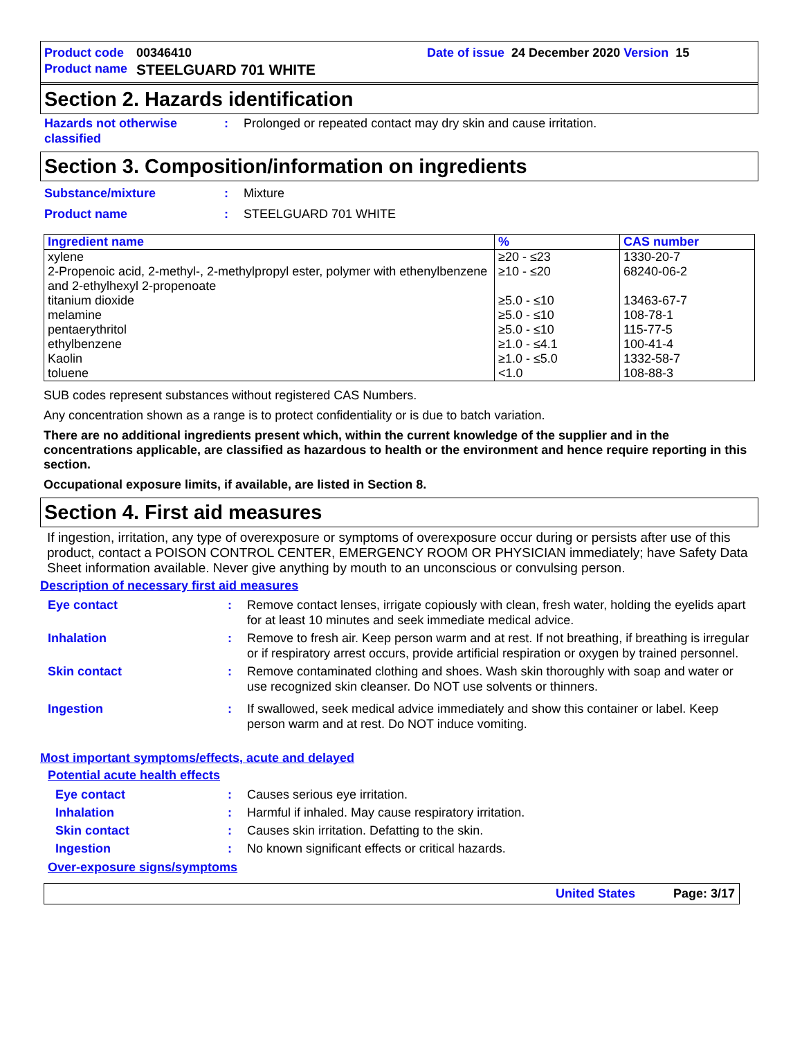Product code 00346410 Date of issue 24 December 2020 Version 15
Product name STEELGUARD 701 WHITE
Section 2. Hazards identification
Hazards not otherwise classified: Prolonged or repeated contact may dry skin and cause irritation.
Section 3. Composition/information on ingredients
Substance/mixture: Mixture
Product name: STEELGUARD 701 WHITE
| Ingredient name | % | CAS number |
| --- | --- | --- |
| xylene | ≥20 - ≤23 | 1330-20-7 |
| 2-Propenoic acid, 2-methyl-, 2-methylpropyl ester, polymer with ethenylbenzene and 2-ethylhexyl 2-propenoate | ≥10 - ≤20 | 68240-06-2 |
| titanium dioxide | ≥5.0 - ≤10 | 13463-67-7 |
| melamine | ≥5.0 - ≤10 | 108-78-1 |
| pentaerythritol | ≥5.0 - ≤10 | 115-77-5 |
| ethylbenzene | ≥1.0 - ≤4.1 | 100-41-4 |
| Kaolin | ≥1.0 - ≤5.0 | 1332-58-7 |
| toluene | <1.0 | 108-88-3 |
SUB codes represent substances without registered CAS Numbers.
Any concentration shown as a range is to protect confidentiality or is due to batch variation.
There are no additional ingredients present which, within the current knowledge of the supplier and in the concentrations applicable, are classified as hazardous to health or the environment and hence require reporting in this section.
Occupational exposure limits, if available, are listed in Section 8.
Section 4. First aid measures
If ingestion, irritation, any type of overexposure or symptoms of overexposure occur during or persists after use of this product, contact a POISON CONTROL CENTER, EMERGENCY ROOM OR PHYSICIAN immediately; have Safety Data Sheet information available. Never give anything by mouth to an unconscious or convulsing person.
Description of necessary first aid measures
Eye contact: Remove contact lenses, irrigate copiously with clean, fresh water, holding the eyelids apart for at least 10 minutes and seek immediate medical advice.
Inhalation: Remove to fresh air. Keep person warm and at rest. If not breathing, if breathing is irregular or if respiratory arrest occurs, provide artificial respiration or oxygen by trained personnel.
Skin contact: Remove contaminated clothing and shoes. Wash skin thoroughly with soap and water or use recognized skin cleanser. Do NOT use solvents or thinners.
Ingestion: If swallowed, seek medical advice immediately and show this container or label. Keep person warm and at rest. Do NOT induce vomiting.
Most important symptoms/effects, acute and delayed
Potential acute health effects
Eye contact: Causes serious eye irritation.
Inhalation: Harmful if inhaled. May cause respiratory irritation.
Skin contact: Causes skin irritation. Defatting to the skin.
Ingestion: No known significant effects or critical hazards.
Over-exposure signs/symptoms
United States Page: 3/17